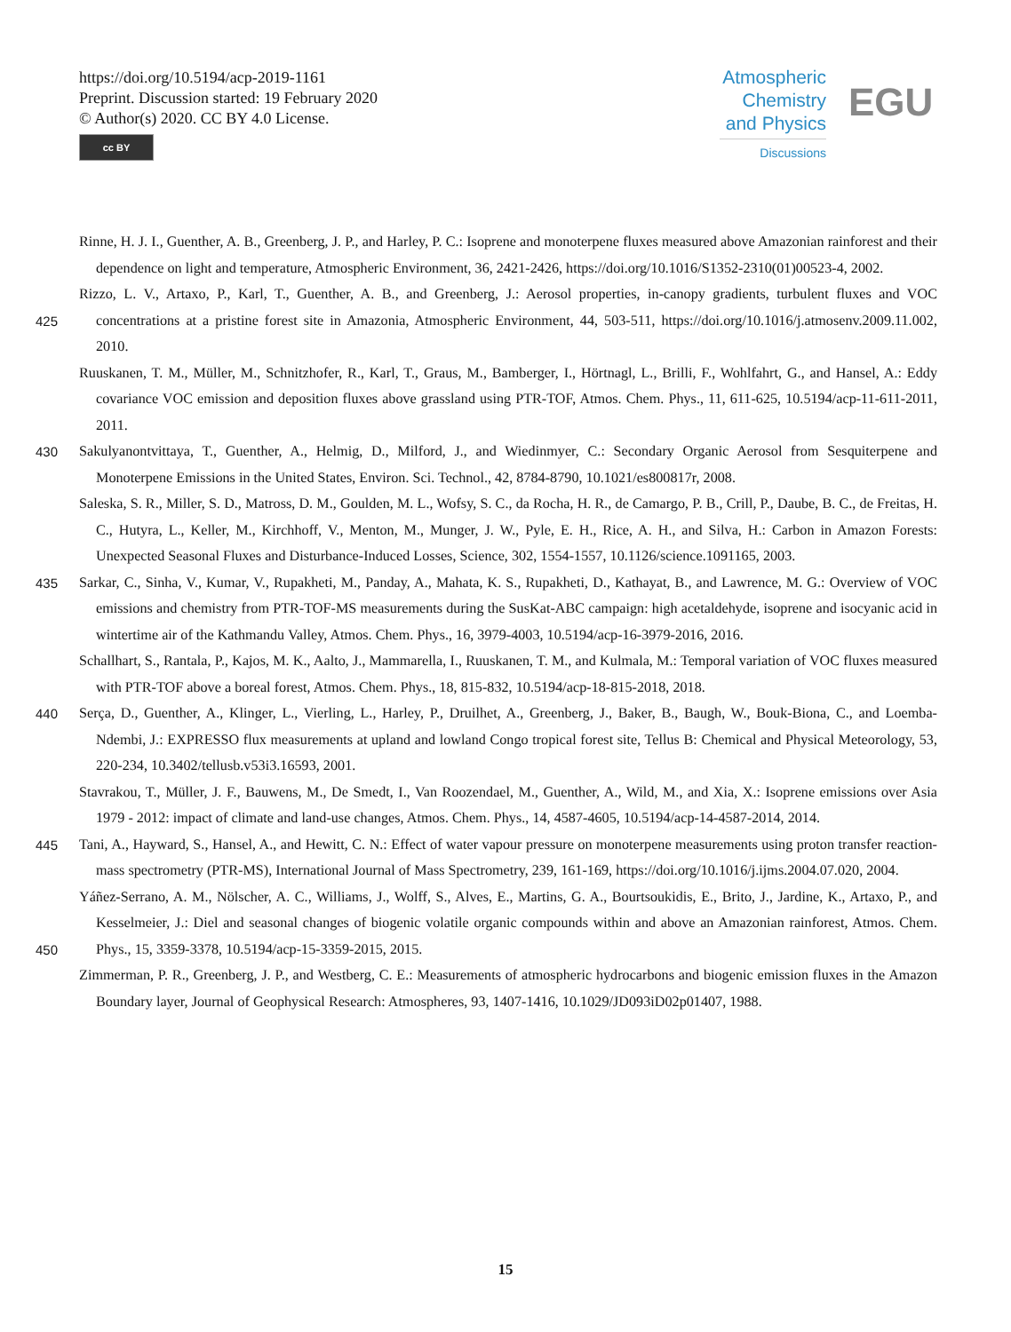https://doi.org/10.5194/acp-2019-1161
Preprint. Discussion started: 19 February 2020
© Author(s) 2020. CC BY 4.0 License.
cc BY
Atmospheric
Chemistry
and Physics
Discussions
EGU
Rinne, H. J. I., Guenther, A. B., Greenberg, J. P., and Harley, P. C.: Isoprene and monoterpene fluxes measured above Amazonian rainforest and their dependence on light and temperature, Atmospheric Environment, 36, 2421-2426, https://doi.org/10.1016/S1352-2310(01)00523-4, 2002.
425 Rizzo, L. V., Artaxo, P., Karl, T., Guenther, A. B., and Greenberg, J.: Aerosol properties, in-canopy gradients, turbulent fluxes and VOC concentrations at a pristine forest site in Amazonia, Atmospheric Environment, 44, 503-511, https://doi.org/10.1016/j.atmosenv.2009.11.002, 2010.
Ruuskanen, T. M., Müller, M., Schnitzhofer, R., Karl, T., Graus, M., Bamberger, I., Hörtnagl, L., Brilli, F., Wohlfahrt, G., and Hansel, A.: Eddy covariance VOC emission and deposition fluxes above grassland using PTR-TOF, Atmos. Chem. Phys., 11, 611-625, 10.5194/acp-11-611-2011, 2011.
430 Sakulyanontvittaya, T., Guenther, A., Helmig, D., Milford, J., and Wiedinmyer, C.: Secondary Organic Aerosol from Sesquiterpene and Monoterpene Emissions in the United States, Environ. Sci. Technol., 42, 8784-8790, 10.1021/es800817r, 2008.
Saleska, S. R., Miller, S. D., Matross, D. M., Goulden, M. L., Wofsy, S. C., da Rocha, H. R., de Camargo, P. B., Crill, P., Daube, B. C., de Freitas, H. C., Hutyra, L., Keller, M., Kirchhoff, V., Menton, M., Munger, J. W., Pyle, E. H., Rice, A. H., and Silva, H.: Carbon in Amazon Forests: Unexpected Seasonal Fluxes and Disturbance-Induced Losses, Science, 302, 1554-1557, 10.1126/science.1091165, 2003.
435 Sarkar, C., Sinha, V., Kumar, V., Rupakheti, M., Panday, A., Mahata, K. S., Rupakheti, D., Kathayat, B., and Lawrence, M. G.: Overview of VOC emissions and chemistry from PTR-TOF-MS measurements during the SusKat-ABC campaign: high acetaldehyde, isoprene and isocyanic acid in wintertime air of the Kathmandu Valley, Atmos. Chem. Phys., 16, 3979-4003, 10.5194/acp-16-3979-2016, 2016.
Schallhart, S., Rantala, P., Kajos, M. K., Aalto, J., Mammarella, I., Ruuskanen, T. M., and Kulmala, M.: Temporal variation of VOC fluxes measured with PTR-TOF above a boreal forest, Atmos. Chem. Phys., 18, 815-832, 10.5194/acp-18-815-2018, 2018.
440 Serça, D., Guenther, A., Klinger, L., Vierling, L., Harley, P., Druilhet, A., Greenberg, J., Baker, B., Baugh, W., Bouk-Biona, C., and Loemba-Ndembi, J.: EXPRESSO flux measurements at upland and lowland Congo tropical forest site, Tellus B: Chemical and Physical Meteorology, 53, 220-234, 10.3402/tellusb.v53i3.16593, 2001.
Stavrakou, T., Müller, J. F., Bauwens, M., De Smedt, I., Van Roozendael, M., Guenther, A., Wild, M., and Xia, X.: Isoprene emissions over Asia 1979 - 2012: impact of climate and land-use changes, Atmos. Chem. Phys., 14, 4587-4605, 10.5194/acp-14-4587-2014, 2014.
445 Tani, A., Hayward, S., Hansel, A., and Hewitt, C. N.: Effect of water vapour pressure on monoterpene measurements using proton transfer reaction-mass spectrometry (PTR-MS), International Journal of Mass Spectrometry, 239, 161-169, https://doi.org/10.1016/j.ijms.2004.07.020, 2004.
450 Yáñez-Serrano, A. M., Nölscher, A. C., Williams, J., Wolff, S., Alves, E., Martins, G. A., Bourtsoukidis, E., Brito, J., Jardine, K., Artaxo, P., and Kesselmeier, J.: Diel and seasonal changes of biogenic volatile organic compounds within and above an Amazonian rainforest, Atmos. Chem. Phys., 15, 3359-3378, 10.5194/acp-15-3359-2015, 2015.
Zimmerman, P. R., Greenberg, J. P., and Westberg, C. E.: Measurements of atmospheric hydrocarbons and biogenic emission fluxes in the Amazon Boundary layer, Journal of Geophysical Research: Atmospheres, 93, 1407-1416, 10.1029/JD093iD02p01407, 1988.
15